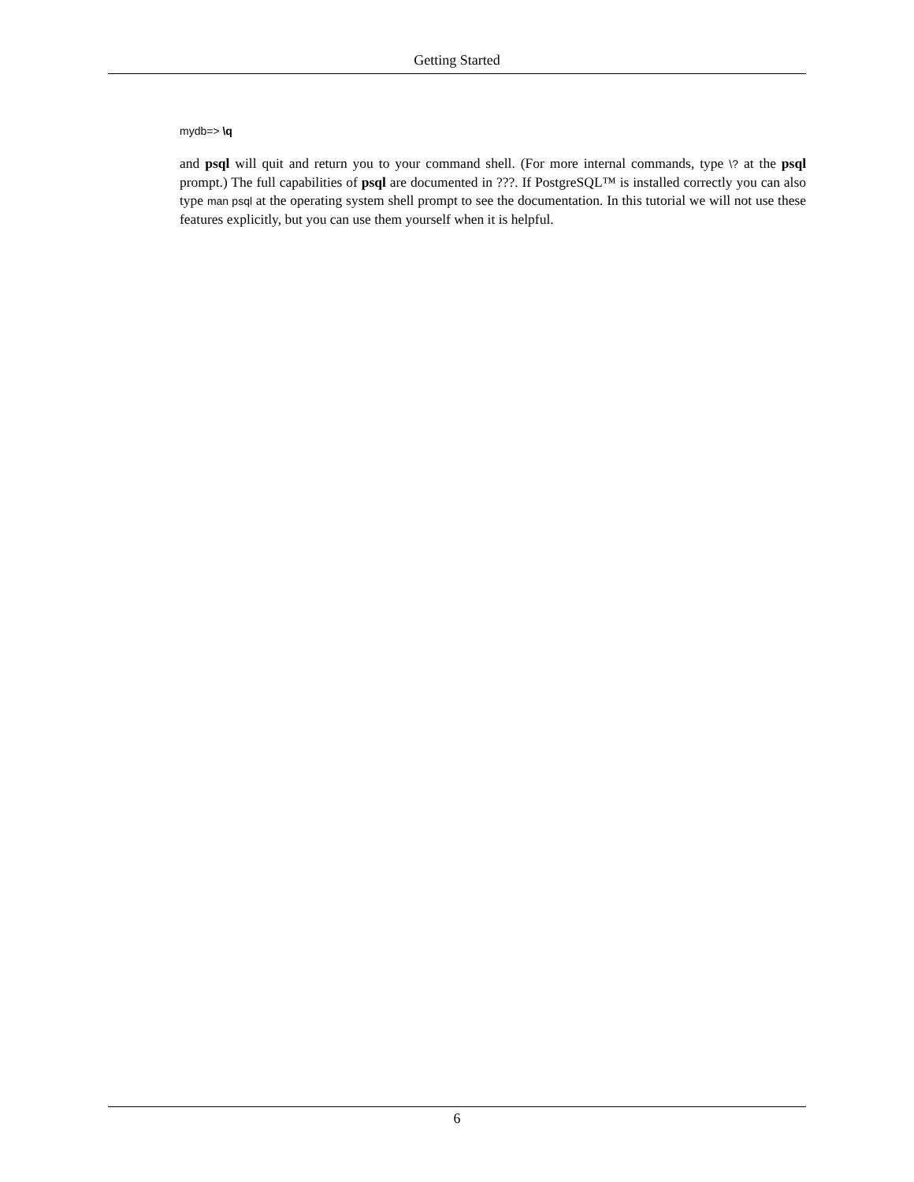Getting Started
mydb=> \q
and psql will quit and return you to your command shell. (For more internal commands, type \? at the psql prompt.) The full capabilities of psql are documented in ???. If PostgreSQL™ is installed correctly you can also type man psql at the operating system shell prompt to see the documentation. In this tutorial we will not use these features explicitly, but you can use them yourself when it is helpful.
6